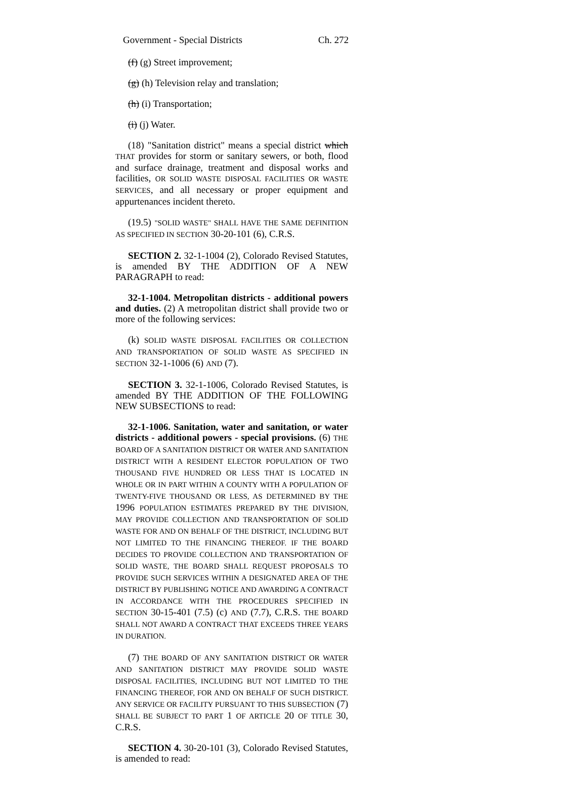Government - Special Districts Ch. 272
(f) (g) Street improvement;
(g) (h) Television relay and translation;
(h) (i) Transportation;
(i) (j) Water.
(18) "Sanitation district" means a special district which THAT provides for storm or sanitary sewers, or both, flood and surface drainage, treatment and disposal works and facilities, OR SOLID WASTE DISPOSAL FACILITIES OR WASTE SERVICES, and all necessary or proper equipment and appurtenances incident thereto.
(19.5) "SOLID WASTE" SHALL HAVE THE SAME DEFINITION AS SPECIFIED IN SECTION 30-20-101 (6), C.R.S.
SECTION 2. 32-1-1004 (2), Colorado Revised Statutes, is amended BY THE ADDITION OF A NEW PARAGRAPH to read:
32-1-1004. Metropolitan districts - additional powers and duties. (2) A metropolitan district shall provide two or more of the following services:
(k) SOLID WASTE DISPOSAL FACILITIES OR COLLECTION AND TRANSPORTATION OF SOLID WASTE AS SPECIFIED IN SECTION 32-1-1006 (6) AND (7).
SECTION 3. 32-1-1006, Colorado Revised Statutes, is amended BY THE ADDITION OF THE FOLLOWING NEW SUBSECTIONS to read:
32-1-1006. Sanitation, water and sanitation, or water districts - additional powers - special provisions. (6) THE BOARD OF A SANITATION DISTRICT OR WATER AND SANITATION DISTRICT WITH A RESIDENT ELECTOR POPULATION OF TWO THOUSAND FIVE HUNDRED OR LESS THAT IS LOCATED IN WHOLE OR IN PART WITHIN A COUNTY WITH A POPULATION OF TWENTY-FIVE THOUSAND OR LESS, AS DETERMINED BY THE 1996 POPULATION ESTIMATES PREPARED BY THE DIVISION, MAY PROVIDE COLLECTION AND TRANSPORTATION OF SOLID WASTE FOR AND ON BEHALF OF THE DISTRICT, INCLUDING BUT NOT LIMITED TO THE FINANCING THEREOF. IF THE BOARD DECIDES TO PROVIDE COLLECTION AND TRANSPORTATION OF SOLID WASTE, THE BOARD SHALL REQUEST PROPOSALS TO PROVIDE SUCH SERVICES WITHIN A DESIGNATED AREA OF THE DISTRICT BY PUBLISHING NOTICE AND AWARDING A CONTRACT IN ACCORDANCE WITH THE PROCEDURES SPECIFIED IN SECTION 30-15-401 (7.5) (c) AND (7.7), C.R.S. THE BOARD SHALL NOT AWARD A CONTRACT THAT EXCEEDS THREE YEARS IN DURATION.
(7) THE BOARD OF ANY SANITATION DISTRICT OR WATER AND SANITATION DISTRICT MAY PROVIDE SOLID WASTE DISPOSAL FACILITIES, INCLUDING BUT NOT LIMITED TO THE FINANCING THEREOF, FOR AND ON BEHALF OF SUCH DISTRICT. ANY SERVICE OR FACILITY PURSUANT TO THIS SUBSECTION (7) SHALL BE SUBJECT TO PART 1 OF ARTICLE 20 OF TITLE 30, C.R.S.
SECTION 4. 30-20-101 (3), Colorado Revised Statutes, is amended to read: